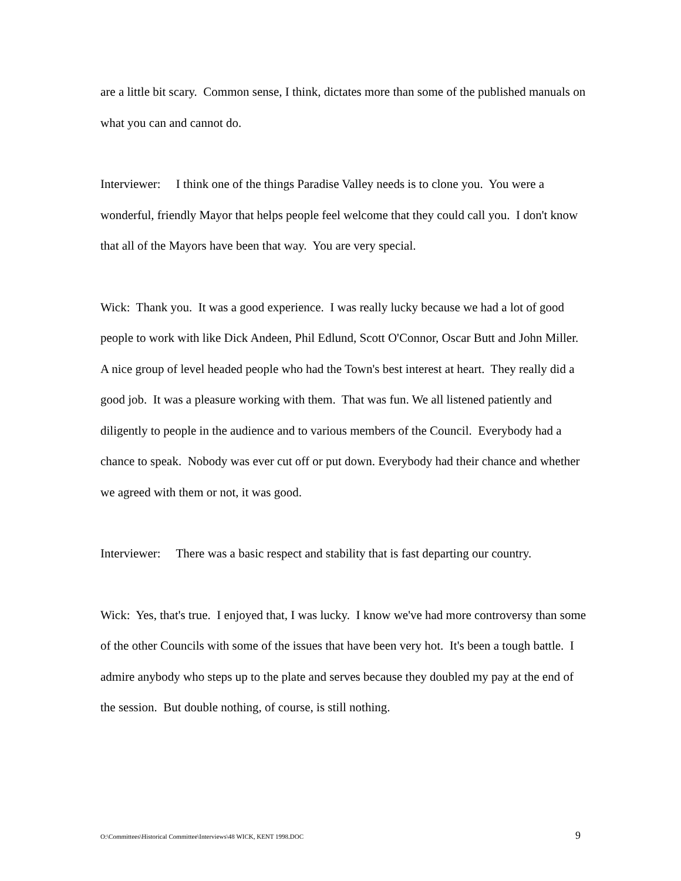are a little bit scary. Common sense, I think, dictates more than some of the published manuals on what you can and cannot do.
Interviewer: I think one of the things Paradise Valley needs is to clone you. You were a wonderful, friendly Mayor that helps people feel welcome that they could call you. I don't know that all of the Mayors have been that way. You are very special.
Wick: Thank you. It was a good experience. I was really lucky because we had a lot of good people to work with like Dick Andeen, Phil Edlund, Scott O'Connor, Oscar Butt and John Miller. A nice group of level headed people who had the Town's best interest at heart. They really did a good job. It was a pleasure working with them. That was fun. We all listened patiently and diligently to people in the audience and to various members of the Council. Everybody had a chance to speak. Nobody was ever cut off or put down. Everybody had their chance and whether we agreed with them or not, it was good.
Interviewer: There was a basic respect and stability that is fast departing our country.
Wick: Yes, that's true. I enjoyed that, I was lucky. I know we've had more controversy than some of the other Councils with some of the issues that have been very hot. It's been a tough battle. I admire anybody who steps up to the plate and serves because they doubled my pay at the end of the session. But double nothing, of course, is still nothing.
O:\Committees\Historical Committee\Interviews\48 WICK, KENT 1998.DOC 9